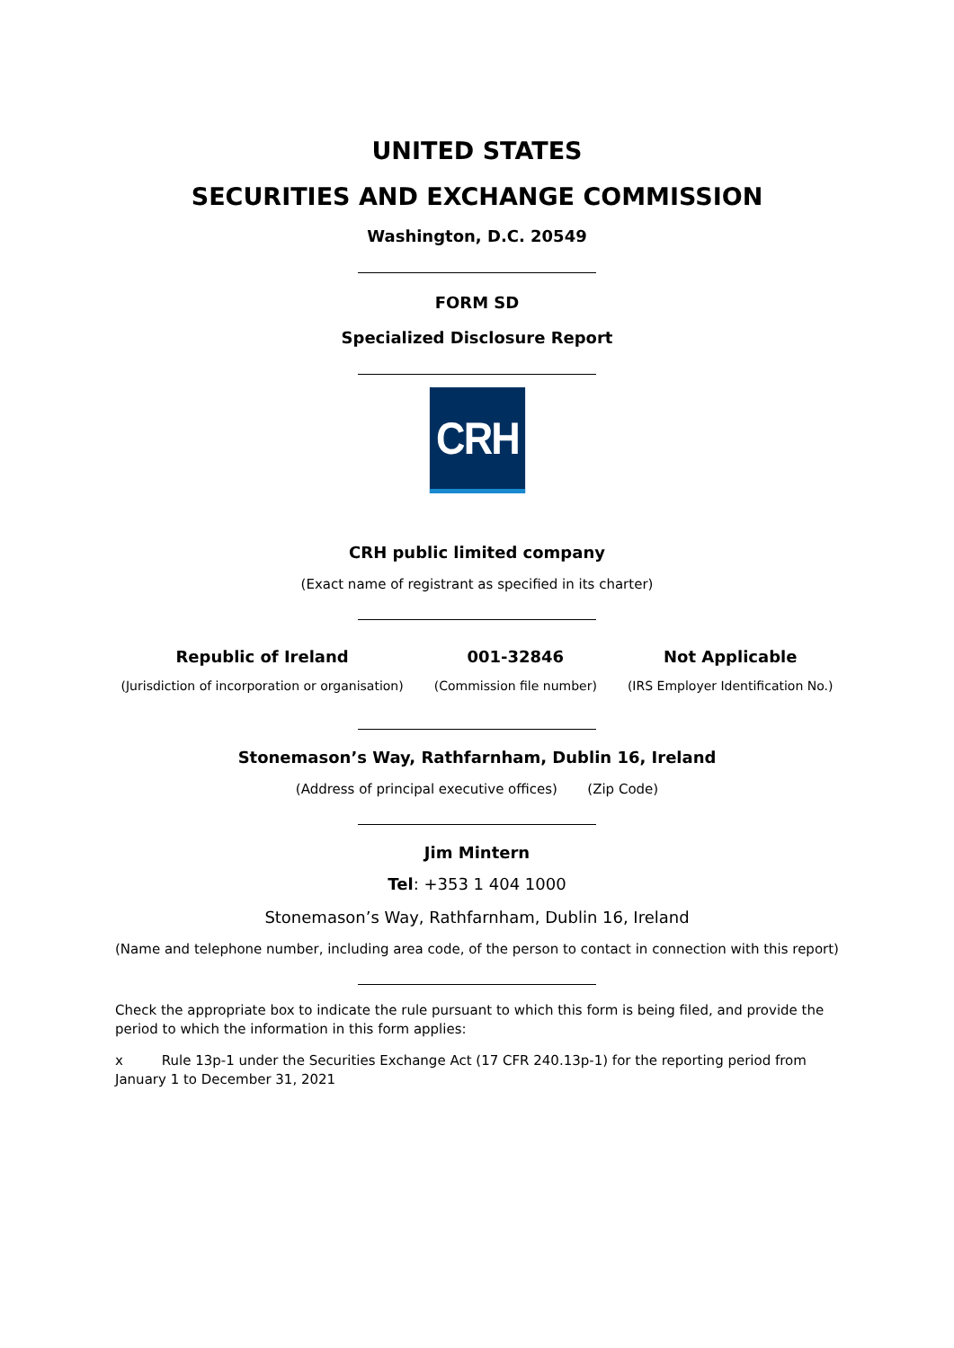UNITED STATES
SECURITIES AND EXCHANGE COMMISSION
Washington, D.C. 20549
FORM SD
Specialized Disclosure Report
CRH
CRH public limited company
(Exact name of registrant as specified in its charter)
Republic of Ireland
(Jurisdiction of incorporation or organisation)
001-32846
(Commission file number)
Not Applicable
(IRS Employer Identification No.)
Stonemason’s Way, Rathfarnham, Dublin 16, Ireland
(Address of principal executive offices) (Zip Code)
Jim Mintern
Tel: +353 1 404 1000
Stonemason’s Way, Rathfarnham, Dublin 16, Ireland
(Name and telephone number, including area code, of the person to contact in connection with this report)
Check the appropriate box to indicate the rule pursuant to which this form is being filed, and provide the period to which the information in this form applies:
x Rule 13p-1 under the Securities Exchange Act (17 CFR 240.13p-1) for the reporting period from January 1 to December 31, 2021